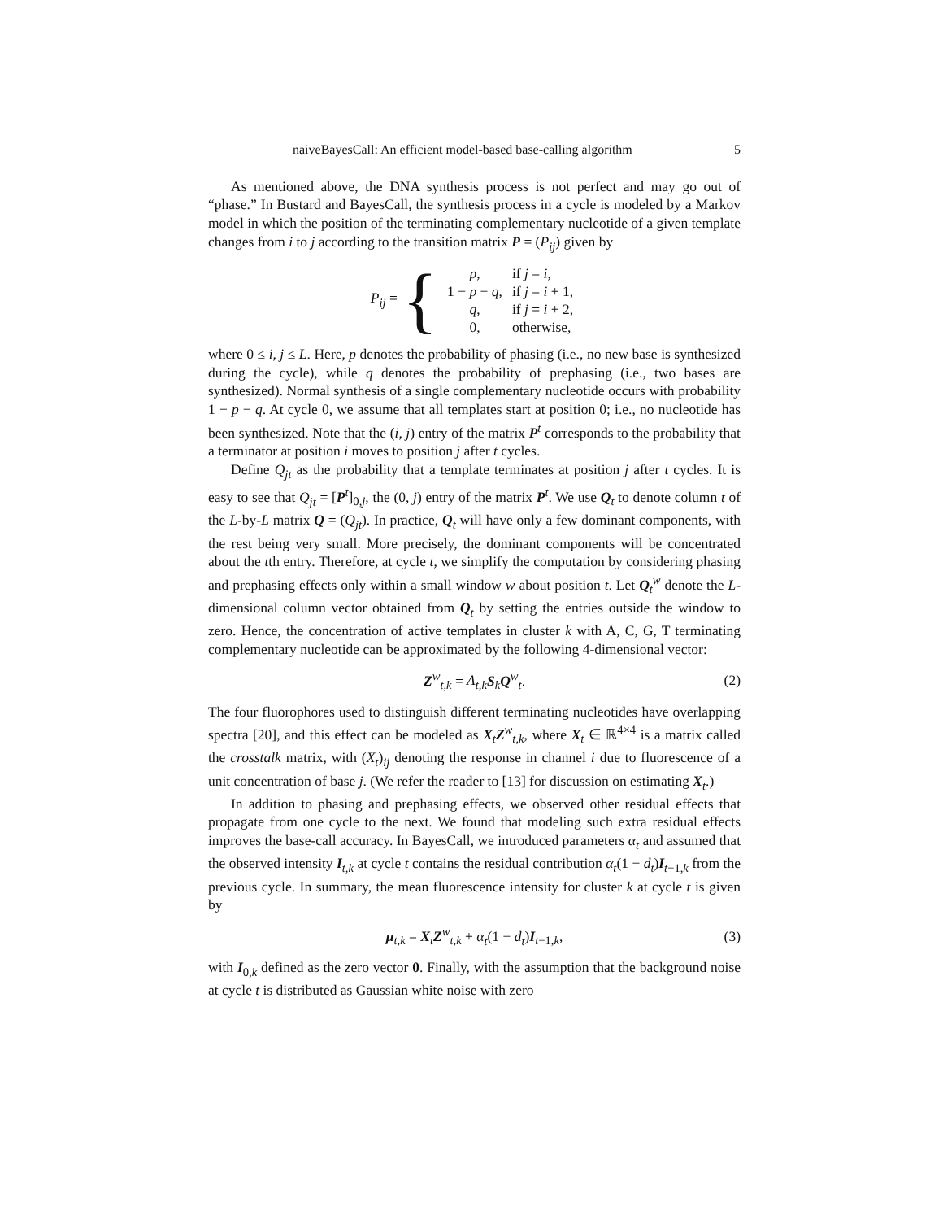naiveBayesCall: An efficient model-based base-calling algorithm 5
As mentioned above, the DNA synthesis process is not perfect and may go out of “phase.” In Bustard and BayesCall, the synthesis process in a cycle is modeled by a Markov model in which the position of the terminating complementary nucleotide of a given template changes from i to j according to the transition matrix P = (P<sub>ij</sub>) given by
P<sub>ij</sub> = {
| p , | if j = i , |
| 1 − p − q , | if j = i + 1, |
| q , | if j = i + 2, |
| 0, | otherwise, |
where 0 ≤ i, j ≤ L. Here, p denotes the probability of phasing (i.e., no new base is synthesized during the cycle), while q denotes the probability of prephasing (i.e., two bases are synthesized). Normal synthesis of a single complementary nucleotide occurs with probability 1 − p − q. At cycle 0, we assume that all templates start at position 0; i.e., no nucleotide has been synthesized. Note that the (i, j) entry of the matrix P<sup>t</sup> corresponds to the probability that a terminator at position i moves to position j after t cycles.
Define Q<sub>jt</sub> as the probability that a template terminates at position j after t cycles. It is easy to see that Q<sub>jt</sub> = [P<sup>t</sup>]<sub>0,j</sub>, the (0, j) entry of the matrix P<sup>t</sup>. We use Q<sub>t</sub> to denote column t of the L-by-L matrix Q = (Q<sub>jt</sub>). In practice, Q<sub>t</sub> will have only a few dominant components, with the rest being very small. More precisely, the dominant components will be concentrated about the tth entry. Therefore, at cycle t, we simplify the computation by considering phasing and prephasing effects only within a small window w about position t. Let Q<sub>t</sub><sup>w</sup> denote the L-dimensional column vector obtained from Q<sub>t</sub> by setting the entries outside the window to zero. Hence, the concentration of active templates in cluster k with A, C, G, T terminating complementary nucleotide can be approximated by the following 4-dimensional vector:
Z<sup>w</sup><sub>t,k</sub> = Λ<sub>t,k</sub> S<sub>k</sub>Q<sup>w</sup><sub>t</sub>. (2)
The four fluorophores used to distinguish different terminating nucleotides have overlapping spectra [20], and this effect can be modeled as X<sub>t</sub>Z<sup>w</sup><sub>t,k</sub>, where X<sub>t</sub> ∈ ℝ<sup>4×4</sup> is a matrix called the crosstalk matrix, with (X<sub>t</sub>)<sub>ij</sub> denoting the response in channel i due to fluorescence of a unit concentration of base j. (We refer the reader to [13] for discussion on estimating X<sub>t</sub>.)
In addition to phasing and prephasing effects, we observed other residual effects that propagate from one cycle to the next. We found that modeling such extra residual effects improves the base-call accuracy. In BayesCall, we introduced parameters α<sub>t</sub> and assumed that the observed intensity I<sub>t,k</sub> at cycle t contains the residual contribution α<sub>t</sub>(1 − d<sub>t</sub>)I<sub>t−1,k</sub> from the previous cycle. In summary, the mean fluorescence intensity for cluster k at cycle t is given by
μ<sub>t,k</sub> = X<sub>t</sub>Z<sup>w</sup><sub>t,k</sub> + α<sub>t</sub>(1 − d<sub>t</sub>)I<sub>t−1,k</sub>, (3)
with I<sub>0,k</sub> defined as the zero vector 0. Finally, with the assumption that the background noise at cycle t is distributed as Gaussian white noise with zero